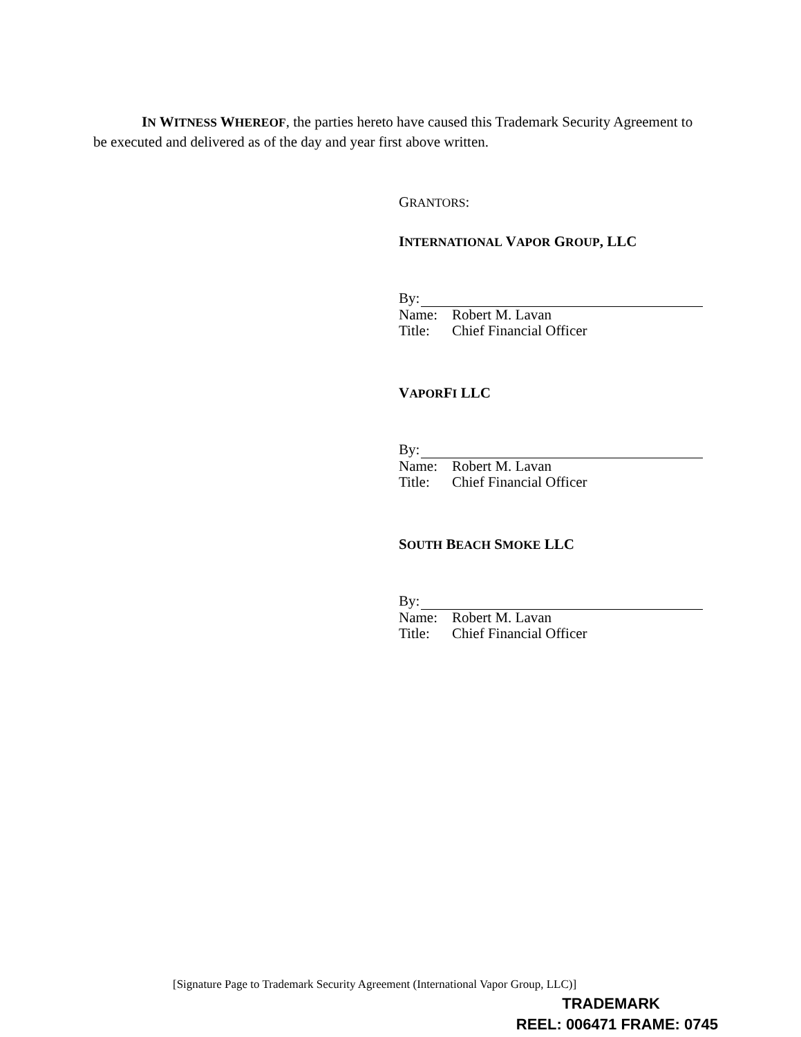IN WITNESS WHEREOF, the parties hereto have caused this Trademark Security Agreement to be executed and delivered as of the day and year first above written.
GRANTORS:
INTERNATIONAL VAPOR GROUP, LLC
By:
Name: Robert M. Lavan
Title: Chief Financial Officer
VAPORFI LLC
By:
Name: Robert M. Lavan
Title: Chief Financial Officer
SOUTH BEACH SMOKE LLC
By:
Name: Robert M. Lavan
Title: Chief Financial Officer
[Signature Page to Trademark Security Agreement (International Vapor Group, LLC)]
TRADEMARK
REEL: 006471 FRAME: 0745